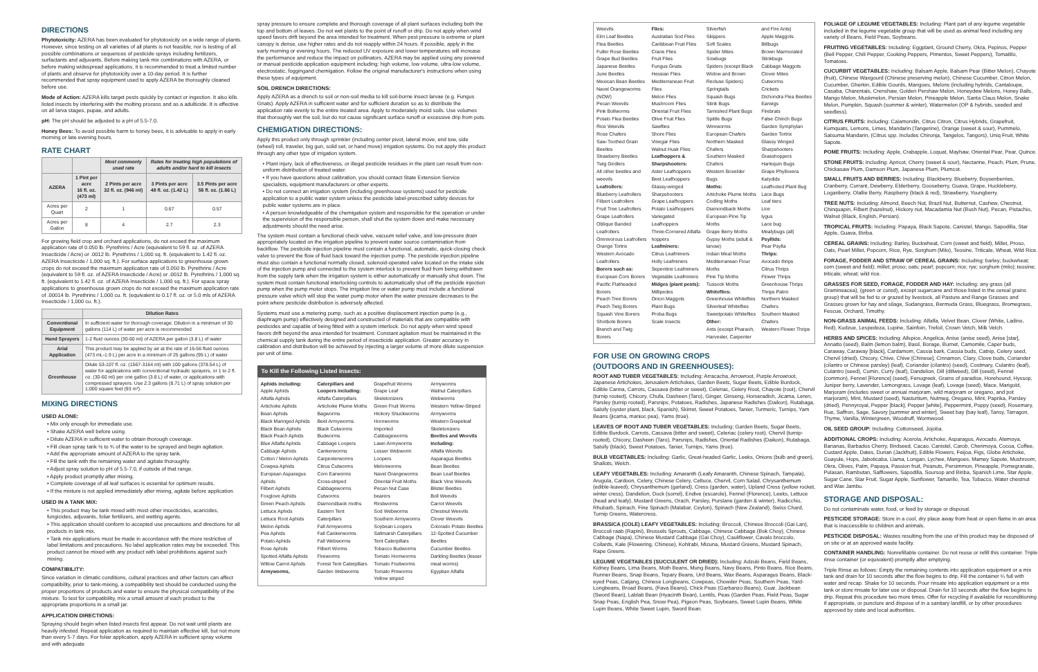DIRECTIONS
Phytotoxicity: AZERA has been evaluated for phytotoxicity on a wide range of plants. However, since testing on all varieties of all plants is not feasible, nor is testing of all possible combinations or sequences of pesticide sprays including fertilizers, surfactants and adjuvants. Before making tank mix combinations with AZERA, or before making widespread applications, it is recommended to treat a limited number of plants and observe for phytotoxicity over a 10-day period. It is further recommended that spray equipment used to apply AZERA be thoroughly cleaned before use.
Mode of Action: AZERA kills target pests quickly by contact or ingestion. It also kills listed insects by interfering with the molting process and as a adulticide. It is effective on all larva stages, pupae, and adults.
pH: The pH should be adjusted to a pH of 5.5-7.0.
Honey Bees: To avoid possible harm to honey bees, it is advisable to apply in early morning or late evening hours.
RATE CHART
| | | Most commonly used rate | Rates for treating high populations of adults and/or hard to kill insects | |
| --- | --- | --- | --- | --- |
| AZERA | 1 Pint per acre 16 fl. oz. (473 ml) | 2 Pints per acre 32 fl. oz. (946 ml) | 3 Pints per acre 48 fl. oz. (1.42 L) | 3.5 Pints per acre 56 fl. oz. (1.66 L) |
| Acres per Quart | 2 | 1 | 0.67 | 0.57 |
| Acres per Gallon | 8 | 4 | 2.7 | 2.3 |
For growing field crop and orchard applications, do not exceed the maximum application rate of 0.050 lb. Pyrethrins / Acre (equivalent to 59 fl. oz. of AZERA Insecticide / Acre) or .0012 lb. Pyrethrins / 1,000 sq. ft. (equivalent to 1.42 fl. oz. AZERA Insecticide / 1,000 sq. ft.). For surface applications to greenhouse grown crops do not exceed the maximum application rate of 0.050 lb. Pyrethrins / Acre (equivalent to 59 fl. oz. of AZERA Insecticide / Acre) or .0012 lb. Pyrethrins / 1,000 sq. ft. (equivalent to 1.42 fl. oz. of AZERA Insecticide / 1,000 sq. ft.). For space spray applications to greenhouse grown crops do not exceed the maximum application rate of .00014 lb. Pyrethrins / 1,000 cu. ft. (equivalent to 0.17 fl. oz. or 5.0 mls of AZERA Insecticide / 1,000 cu. ft.).
| | Dilution Rates |
| --- | --- |
| Conventional Equipment | In sufficient water for thorough coverage. Dilution in a minimum of 30 gallons (114 L) of water per acre is recommended |
| Hand Sprayers | 1-2 fluid ounces (30-60 ml) of AZERA per gallon (3.8 L) of water |
| Arial Application | This product may be applied by air at the rate of 16-56 fluid ounces (473 mL-1.9 L) per acre in a minimum of 25 gallons (95 L) of water |
| Greenhouse | Dilute 53-107 fl. oz. (1567-3164 ml) with 100 gallons (378.54 L) of water for applications with conventional hydraulic sprayers, or 1 to 2 fl. oz. (30-60 ml) per one gallon (3.8 L) of water, or applications with compressed sprayers. Use 2.3 gallons (8.71 L) of spray solution per 1,000 square feet (93 m²). |
MIXING DIRECTIONS
USED ALONE:
• Mix only enough for immediate use.
• Shake AZERA well before using.
• Dilute AZERA in sufficient water to obtain thorough coverage.
• Fill clean spray tank ½ to ¾ of the water to be sprayed and begin agitation.
• Add the appropriate amount of AZERA to the spray tank.
• Fill the tank with the remaining water and agitate thoroughly.
• Adjust spray solution to pH of 5.5-7.0, if outside of that range.
• Apply product promptly after mixing.
• Complete coverage of all leaf surfaces is essential for optimum results.
• If the mixture is not applied immediately after mixing, agitate before application.
USED IN A TANK MIX:
• This product may be tank mixed with most other insecticides, acaricides, fungicides, adjuvants, foliar fertilizers, and wetting agents.
• This application should conform to accepted use precautions and directions for all products in tank mix.
• Tank mix applications must be made in accordance with the more restrictive of label limitations and precautions. No label application rates may be exceeded. This product cannot be mixed with any product with label prohibitions against such mixing.
COMPATIBILITY:
Since variation in climatic conditions, cultural practices and other factors can affect compatibility, prior to tank-mixing, a compatibility test should be conducted using the proper proportions of products and water to ensure the physical compatibility of the mixture. To test for compatibility, mix a small amount of each product to the appropriate proportions in a small jar.
APPLICATION DIRECTIONS:
Spraying should begin when listed insects first appear. Do not wait until plants are heavily infested. Repeat application as required to maintain effective kill, but not more than every 5-7 days. For foliar application, apply AZERA in sufficient spray volume and with adequate
spray pressure to ensure complete and thorough coverage of all plant surfaces including both the top and bottom of leaves. Do not wet plants to the point of runoff or drip. Do not apply when wind speed favors drift beyond the area intended for treatment. When pest pressure is extreme or plant canopy is dense, use higher rates and do not reapply within 24 hours. If possible, apply in the early morning or evening hours. The reduced UV exposure and lower temperatures will increase the performance and reduce the impact on pollinators. AZERA may be applied using any powered or manual pesticide application equipment including: high volume, low volume, ultra-low volume, electrostatic, foggingand chemigation. Follow the original manufacturer's instructions when using these types of equipment.
SOIL DRENCH DIRECTIONS:
Apply AZERA as a drench to soil or non-soil media to kill soil-borne insect larvae (e.g. Fungus Gnats). Apply AZERA in sufficient water and for sufficient duration so as to distribute the application rate evenly to the entire treated area. Apply to moderately moist soils. Use volumes that thoroughly wet the soil, but do not cause significant surface runoff or excessive drip from pots.
CHEMIGATION DIRECTIONS:
Apply this product only through sprinkler (including center pivot, lateral move, end tow, side (wheel) roll, traveler, big gun, solid set, or hand move) irrigation systems. Do not apply this product through any other type of irrigation system.
• Plant injury, lack of effectiveness, or illegal pesticide residues in the plant can result from non-uniform distribution of treated water.
• If you have questions about calibration, you should contact State Extension Service specialists, equipment manufacturers or other experts.
• Do not connect an irrigation system (including greenhouse systems) used for pesticide application to a public water system unless the pesticide label-prescribed safety devices for public water systems are in place.
• A person knowledgeable of the chemigation system and responsible for the operation or under the supervision of the responsible person, shall shut the system down and make necessary adjustments should the need arise.
The system must contain a functional check valve, vacuum relief valve, and low-pressure drain appropriately located on the irrigation pipeline to prevent water source contamination from backflow. The pesticide injection pipeline must contain a functional, automatic, quick-closing check valve to prevent the flow of fluid back toward the injection pump. The pesticide injection pipeline must also contain a functional normally closed, solenoid-operated valve located on the intake side of the injection pump and connected to the system interlock to prevent fluid from being withdrawn from the supply tank when the irrigation system is either automatically or manually shut down. The system must contain functional interlocking controls to automatically shut off the pesticide injection pump when the pump motor stops. The irrigation line or water pump must include a functional pressure valve which will stop the water pump motor when the water pressure decreases to the point where pesticide distribution is adversely affected.
Systems must use a metering pump, such as a positive displacement injection pump (e.g., diaphragm pump) effectively designed and constructed of materials that are compatible with pesticides and capable of being fitted with a system interlock. Do not apply when wind speed favors drift beyond the area intended for treatment. Constant agitation must be maintained in the chemical supply tank during the entire period of insecticide application. Greater accuracy in calibration and distribution will be achieved by injecting a larger volume of more dilute suspension per unit of time.
To Kill the Following Listed Insects:
Aphids including:
Apple Aphids
Alfalfa Aphids
Artichoke Aphids
Bean Aphids
Black Maringed Aphids
Black Bean Aphids
Black Peach Aphids
Blue Alfalfa Aphids
Cabbage Aphids
Cotton / Melon Aphids
Cowpea Aphids
European Asparagus Aphids
Filbert Aphids
Foxglove Aphids
Green Peach Aphids
Lettuce Aphids
Lettuce Root Aphids
Melon Aphids
Pea Aphids
Potato Aphids
Rose Aphids
Spotted Alfalfa Aphids
Willow Carrot Aphids
Armyworms,
Caterpillars and Loopers including:
Alfalfa Caterpillars
Artichoke Plume Moths
Bagworms
Beet Armyworms
Black Cutworms
Budworms
Cabbage Loopers
Cankerworms
Carpenterworms
Citrus Cutworms
Corn Earworms
Cross-striped Cabbageworms
Cutworms
Diamondback moths
Eastern Tent Caterpillars
Fall Armyworms
Fall Cankerworms
Fall Webworms
Filbert Worms
Fireworms
Forest Tent Caterpillars
Garden Webworms
Grapefruit Worms
Grape Leaf Skeletonizers
Green Fruit Worms
Hickory Shuckworms
Hornworms
Imported Cabbageworms
Lawn Armyworms
Lesser Webworm Loopers
Melonworms
Navel Orangeworms
Oriental Fruit Moths
Pecan Nut Case bearers
Rindworms
Sod Webworms
Southern Armyworms
Soybean Loopers
Saltmarsh Caterpillars
Tent Caterpillars
Tobacco Budworms
Tomato Hornworms
Tomato Fruitworms
Tomato Pinworms
Yellow striped
Armyworms
Walnut Caterpillars
Webworms
Western Yellow-Striped Armyworms
Western Grapeleaf Skeletonizers
Beetles and Weevils including:
Alfalfa Weevils
Asparagus Beetles
Bean Beetles
Bean Leaf Beetles
Black Vine Weevils
Blister Beetles
Boll Weevils
Carrot Weevils
Chestnut Weevils
Clover Weevils
Colorado Potato Beetles
12-Spotted Cucumber Beetles
Cucumber Beetles
Darkling Beetles (lesser meal worms)
Egyptian Alfalfa
Weevils
Elm Leaf Beetles
Flea Beetles
Fuller Rose Beetles
Grape Bud Beetles
Japanese Beetles
June Beetles
Mexican Bean Beetles
Navel Orangeworms (NOW)
Pecan Weevils
Pink Bollworms
Potato Flea Beetles
Rice Weevils
Rose Chafers
Saw-Toothed Grain Beetles
Strawberry Beetles
Twig Girdlers
All other beetles and weevils
Leafrollers:
Blueberry Leafrollers
Filbert Leafrollers
Fruit Tree Leafrollers
Grape Leafrollers
Oblique Banded Leafrollers
Omnivorous Leafrollers
Orange Tortrix
Western Avocado Leafrollers
Borers such as:
European Corn Borers
Pacific Flatheaded Borers
Peach Tree Borers
Peach Twig Borers
Squash Vine Borers
Shotbole Borers
Branch and Twig Borers
Flies:
Australian Sod Flies
Caribbean Fruit Flies
Crane Flies
Fruit Flies
Fungus Gnats
Hessian Flies
Mediterranean Fruit Flies
Melon Flies
Mushroom Flies
Oriental Fruit Flies
Olive Fruit Flies
Sawflies
Shore Flies
Vinegar Flies
Walnut Husk Flies
Leafhoppers & Sharpshooters:
Aster Leafhoppers
Beet Leafhoppers
Glassy-winged Sharpshooters
Grape Leafhoppers
Potato Leafhoppers
Variegated Leafhoppers
Three-Cornered Alfalfa hoppers
Leafminers:
Citrus Leafminers
Holly Leafminers
Sepentine Leafminers
Vegetable Leafminers
Midges (plant pests):
Millipedes
Onion Maggots
Plant Bugs
Proba Bugs
Scale Insects
Silverfish
Skippers
Soft Scales
Spider Mites
Sowbugs
Spiders (except Black Widow and Brown Recluse Spiders)
Springtails
Squash Bugs
Stink Bugs
Tarnished Plant Bugs
Spittle Bugs
Wireworms
European Chafers
Northern Masked Chafers
Southern Masked Chafers
Western Boxelder Bugs
Moths:
Artichoke Plume Moths
Codling Moths
Diamondback Moths
European Pine Tip Moths
Grape Berry Moths
Gypsy Moths (adult & larvae)
Indian Meal Moths
Mediterranean Flour Moths
Pine Tip Moths
Tussock Moths
Whiteflies:
Greenhouse Whiteflies
Silverleaf Whiteflies
Sweetpotato Whiteflies
Other:
Ants (except Pharaoh, Harvester, Carpenter
and Fire Ants)
Apple Maggots
Billbugs
Brown Marmorated Stinkbugs
Cabbage Maggots
Clover Mites
Cutworms
Crickets
Dichondra Flea Beetles
Earwigs
Firebrats
False Chinch Bugs
Garden Symphylan
Garden Tortrix
Glassy Winged Sharpshooters
Grasshoppers
Harlequin Bugs
Grape Phylloxera
Katydids
Leaffooted Plant Bug
Lace Bugs
Leaf tiers
Lice
lygus
Lace bug
Mealybugs (all)
Psyllids:
Pear Psylla
Thrips:
Avocado thrips
Citrus Thrips
Flower Thrips
Greenhouse Thrips
Thrips Palmi
Northern Masked Chafers
Southern Masked Chafers
Western Flower Thrips
FOR USE ON GROWING CROPS
(OUTDOORS AND IN GREENHOUSES):
ROOT AND TUBER VEGETABLES: Including: Arracacha, Arrowroot, Purple Arrowroot, Japanese Artichokes, Jerusalem Artichokes, Garden Beets, Sugar Beets, Edible Burdock, Edible Canna, Carrots, Cassava (bitter or sweet), Celeriac, Celery Root, Chayote (root), Chervil (turnip rooted), Chicory, Chufa, Dasheen (Taro), Ginger, Ginseng, Horseradish, Jicama, Leren, Parsley (turnip rooted), Parsnips, Potatoes, Radishes, Japanese Radishes (Daikon), Rutabaga, Salsify (oyster plant, black, Spanish), Skirret, Sweet Potatoes, Tanier, Turmeric, Turnips, Yam Beans (jicama, manioc pea), Yams (true).
LEAVES OF ROOT AND TUBER VEGETABLES: Including: Garden Beets, Sugar Beets, Edible Burdock, Carrots, Cassava (bitter and sweet), Celeriac (celery root), Chervil (turnip-rooted), Chicory, Dasheen (Taro), Parsnips, Radishes, Oriental Radishes (Daikon), Rutabaga, Salsify (black), Sweet Potatoes, Tanier, Turnips, Yams (true).
BULB VEGETABLES: Including: Garlic, Great-headed Garlic, Leeks, Onions (bulb and green), Shallots, Welch.
LEAFY VEGETABLES: Including: Amaranth (Leafy Amaranth, Chinese Spinach, Tampala), Arugula, Cardoon, Celery, Chinese Celery, Celtuce, Chervil, Corn Salad, Chrysanthemum (edible-leaved), Chrysanthemum (garland), Cress (garden, water), Upland Cress (yellow rocket, winter cress), Dandelion, Dock (sorrel), Endive (escarole), Fennel (Florence), Leeks, Lettuce (head and leafy), Mustard Greens, Orach, Parsley, Purslane (garden & winter), Radicchio, Rhubarb, Spinach, Fine Spinach (Malabar, Ceylon), Spinach (New Zealand), Swiss Chard, Turnip Greens, Watercress.
BRASSICA (COLE) LEAFY VEGETABLES: Including: Broccoli, Chinese Broccoli (Gai Lan), Broccoli raab (Rapini), Brussels Sprouts, Cabbage, Chinese Cabbage (Bok Choy), Chinese Cabbage (Napa), Chinese Mustard Cabbage (Gai Choy), Cauliflower, Cavalo broccolo, Collards, Kale (Flowering, Chinese), Kohlrabi, Mizuna, Mustard Greens, Mustard Spinach, Rape Greens.
LEGUME VEGETABLES (SUCCULENT OR DRIED): Including: Adzuki Beans, Field Beans, Kidney Beans, Lima Beans, Moth Beans, Mung Beans, Navy Beans, Pinto Beans, Rice Beans, Runner Beans, Snap Beans, Tepary Beans, Urd Beans, Wax Beans, Asparagus Beans, Black-eyed Peas, Catjang, Chinese Longbeans, Cowpeas, Chowder Peas, Southern Peas, Yard-Longbeans, Broad Beans, (Fava Beans), Chick Peas (Garbanzo Beans), Guar, Jackbean (Sword Bean), Lablab Bean (Hyacinth Bean), Lentils, Peas (Garden Peas, Field Peas, Sugar Snap Peas, English Pea, Snow Pea), Pigeon Peas, Soybeans, Sweet Lupin Beans, White Lupin Beans, White Sweet Lupin, Sword Bean.
FOLIAGE OF LEGUME VEGETABLES: Including: Plant part of any legume vegetable included in the legume vegetable group that will be used as animal feed including any variety of Beans, Field Peas, Soybeans.
FRUITING VEGETABLES: Including: Eggplant, Ground Cherry, Okra, Pepinos, Pepper (Bell Pepper, Chili Pepper, Cooking Peppers, Pimentos, Sweet Peppers), Tomatillo, Tomatoes.
CUCURBIT VEGETABLES: Including: Balsam Apple, Balsam Pear (Bitter Melon), Chayote (fruit), Chinese Waxgourd (Chinese preserving melon), Chinese Cucumber, Citron Melon, Cucumber, Gherkin, Edible Gourds, Mangoes, Melons (including hybrids, Cantaloupe, Casaba, Charentais, Crenshaw, Golden Pershaw Melon, Honeydew Melons, Honey Balls, Mango Melon, Muskmelon, Persian Melon, Pineapple Melon, Santa Claus Melon, Snake Melon, Pumpkin, Squash (summer & winter), Watermelon (OP & hybrids, seeded and seedless).
CITRUS FRUITS: Including: Calamondin, Citrus Citron, Citrus Hybrids, Grapefruit, Kumquats, Lemons, Limes, Mandarin (Tangerine), Orange (sweet & sour), Pummelo, Satsuma Mandarin, (Citrus spp. Includes Chironja, Tangelos, Tangors), Uniq Fruit, White Sapote.
POME FRUITS: Including: Apple, Crabapple, Loquat, Mayhaw, Oriental Pear, Pear, Quince.
STONE FRUITS: Including: Apricot, Cherry (sweet & sour), Nectarine, Peach, Plum, Prune, Chickasaw Plum, Damson Plum, Japanese Plum, Plumcot.
SMALL FRUITS AND BERRIES: Including: Blackberry, Blueberry, Boysenberries, Cranberry, Currant, Dewberry, Elderberry, Gooseberry, Guava, Grape, Huckleberry, Loganberry, Olallie Berry, Raspberry (black & red), Strawberry, Youngberry.
TREE NUTS: Including: Almond, Beech Nut, Brazil Nut, Butternut, Cashew, Chestnut, Chinquapin, Filbert (hazelnut), Hickory nut, Macadamia Nut (Bush Nut), Pecan, Pistachio, Walnut (Black, English, Persian).
TROPICAL FRUITS: Including: Papaya, Black Sapote, Canistel, Mango, Sapodilla, Star Apple, Guava, Biriba.
CEREAL GRAINS: Including: Barley, Buckwheat, Corn (sweet and field), Millet, Proso, Oats, Pearl Millet, Popcorn, Rice, Rye, Sorghum (Milo), Teosine, Triticale, Wheat, Wild Rice.
FORAGE, FODDER AND STRAW OF CEREAL GRAINS: Including: barley; buckwheat; corn (sweet and field); millet; proso; oats; pearl; popcorn; rice; rye; sorghum (milo); teosine; triticale; wheat; wild rice.
GRASSES FOR SEED, FORAGE, FODDER AND HAY: Including: any grass (all Gramineacea), (green or cured), except sugarcane and those listed in the cereal grains group) that will be fed to or grazed by livestock, all Pasture and Range Grasses and Grasses grown for hay and silage, Sudangrass, Bermuda Grass, Bluegrass, Bromegrass, Fescue, Orchard, Timothy.
NON-GRASS ANIMAL FEEDS: Including: Alfalfa, Velvet Bean, Clover (White, Ladino, Red), Kudzue, Lespedeza, Lupine, Sainfoin, Trefoil, Crown Vetch, Milk Vetch.
HERBS AND SPICES: Including: Allspice, Angelica, Anise (anise seed), Anise [star], Annatto (seed), Balm (lemon balm), Basil, Borage, Burnet, Camomile, Caper buds, Caraway, Caraway [black], Cardamom, Cassia bark, Cassia buds, Catnip, Celery seed, Chervil (dried), Chicory, Chive, Chive [Chinese], Cinnamon, Clary, Clove buds, Coriander (cilantro or Chinese parsley) (leaf), Coriander (cilantro) (seed), Costmary, Culantro (leaf), Culantro (seed), Cumin, Curry (leaf), Dandelion, Dill (dillweed), Dill (seed), Fennel (common), Fennel [Florence] (seed), Fenugreek, Grains of paradise, Horehound, Hyssop, Juniper berry, Lavender, Lemongrass, Lovage (leaf), Lovage (seed), Mace, Marigold, Marjoram (includes sweet or annual marjoram, wild marjoram or oregano, and pot marjoram), Mint, Mustard (seed), Nasturtium, Nutmeg, Oregano, Mint, Paprika, Parsley (dried), Pennyroyal, Pepper [black], Pepper [white], Peppermint, Poppy (seed), Rosemary, Rue, Saffron, Sage, Savory [summer and winter], Sweet bay (bay leaf), Tansy, Tarragon, Thyme, Vanilla, Wintergreen, Woodruff, Wormwood.
OIL SEED GROUP: Including: Cottonseed, Jojoba.
ADDITIONAL CROPS: Including: Acerola, Artichoke, Asparagus, Avocado, Atemoya, Bananas, Barbados Cherry, Birdseed, Cacao, Canistel, Carob, Cherimoya, Cocoa, Coffee, Custard Apple, Dates, Durian (Jackfruit), Edible Flowers, Feijoa, Figs, Globe Artichoke, Guayule, Hops, Jaboticaba, Llama, Longan, Lychee, Mangoes, Mamey Sapote, Mushroom, Okra, Olives, Palm, Papaya, Passion fruit, Peanuts, Persimmon, Pineapple, Pomegranate, Pulasan, Rambutan, Safflowers, Sapodilla, Soursop and Biriba, Spanish Lime, Star Apple, Sugar Cane, Star Fruit, Sugar Apple, Sunflower, Tamarillo, Tea, Tobacco, Water chestnut and Wax Jambu.
STORAGE AND DISPOSAL:
Do not contaminate water, food, or feed by storage or disposal.
PESTICIDE STORAGE: Store in a cool, dry place away from heat or open flame in an area that is inaccessible to children and animals.
PESTICIDE DISPOSAL: Wastes resulting from the use of this product may be disposed of on site or at an approved waste facility.
CONTAINER HANDLING: Nonrefillable container. Do not reuse or refill this container. Triple rinse container (or equivalent) promptly after emptying.
Triple Rinse as follows: Empty the remaining contents into application equipment or a mix tank and drain for 10 seconds after the flow begins to drip. Fill the container ¼ full with water and recap. Shake for 10 seconds. Pour rinsate into application equipment or a mix tank or store rinsate for later use or disposal. Drain for 10 seconds after the flow begins to drip. Repeat this procedure two more times. Offer for recycling if available for reconditioning if appropriate, or puncture and dispose of in a sanitary landfill, or by other procedures approved by state and local authorities.